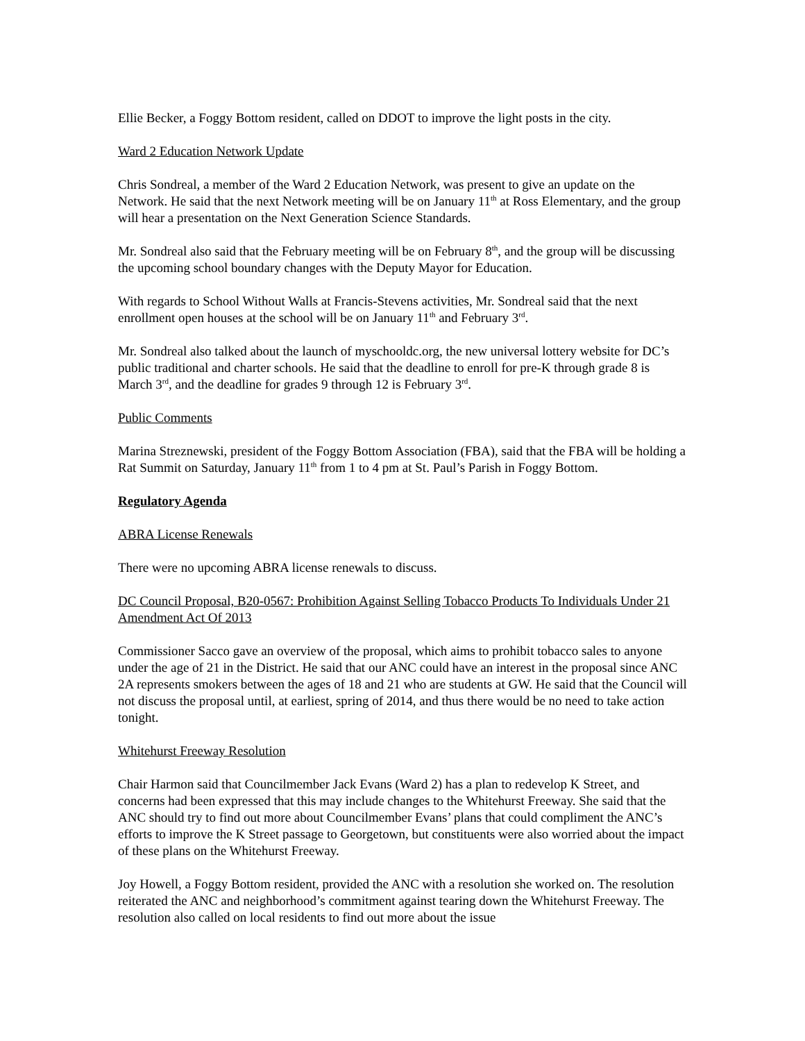Ellie Becker, a Foggy Bottom resident, called on DDOT to improve the light posts in the city.
Ward 2 Education Network Update
Chris Sondreal, a member of the Ward 2 Education Network, was present to give an update on the Network. He said that the next Network meeting will be on January 11<sup>th</sup> at Ross Elementary, and the group will hear a presentation on the Next Generation Science Standards.
Mr. Sondreal also said that the February meeting will be on February 8<sup>th</sup>, and the group will be discussing the upcoming school boundary changes with the Deputy Mayor for Education.
With regards to School Without Walls at Francis-Stevens activities, Mr. Sondreal said that the next enrollment open houses at the school will be on January 11<sup>th</sup> and February 3<sup>rd</sup>.
Mr. Sondreal also talked about the launch of myschooldc.org, the new universal lottery website for DC’s public traditional and charter schools. He said that the deadline to enroll for pre-K through grade 8 is March 3<sup>rd</sup>, and the deadline for grades 9 through 12 is February 3<sup>rd</sup>.
Public Comments
Marina Streznewski, president of the Foggy Bottom Association (FBA), said that the FBA will be holding a Rat Summit on Saturday, January 11<sup>th</sup> from 1 to 4 pm at St. Paul’s Parish in Foggy Bottom.
Regulatory Agenda
ABRA License Renewals
There were no upcoming ABRA license renewals to discuss.
DC Council Proposal, B20-0567: Prohibition Against Selling Tobacco Products To Individuals Under 21 Amendment Act Of 2013
Commissioner Sacco gave an overview of the proposal, which aims to prohibit tobacco sales to anyone under the age of 21 in the District. He said that our ANC could have an interest in the proposal since ANC 2A represents smokers between the ages of 18 and 21 who are students at GW. He said that the Council will not discuss the proposal until, at earliest, spring of 2014, and thus there would be no need to take action tonight.
Whitehurst Freeway Resolution
Chair Harmon said that Councilmember Jack Evans (Ward 2) has a plan to redevelop K Street, and concerns had been expressed that this may include changes to the Whitehurst Freeway. She said that the ANC should try to find out more about Councilmember Evans’ plans that could compliment the ANC’s efforts to improve the K Street passage to Georgetown, but constituents were also worried about the impact of these plans on the Whitehurst Freeway.
Joy Howell, a Foggy Bottom resident, provided the ANC with a resolution she worked on. The resolution reiterated the ANC and neighborhood’s commitment against tearing down the Whitehurst Freeway. The resolution also called on local residents to find out more about the issue